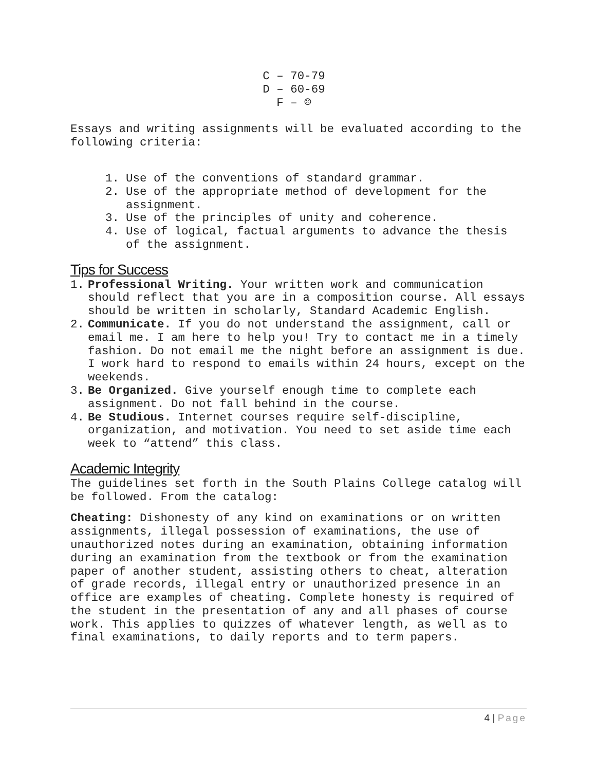C – 70-79
D – 60-69
F – ☹
Essays and writing assignments will be evaluated according to the following criteria:
1. Use of the conventions of standard grammar.
2. Use of the appropriate method of development for the assignment.
3. Use of the principles of unity and coherence.
4. Use of logical, factual arguments to advance the thesis of the assignment.
Tips for Success
1. Professional Writing. Your written work and communication should reflect that you are in a composition course. All essays should be written in scholarly, Standard Academic English.
2. Communicate. If you do not understand the assignment, call or email me. I am here to help you! Try to contact me in a timely fashion. Do not email me the night before an assignment is due. I work hard to respond to emails within 24 hours, except on the weekends.
3. Be Organized. Give yourself enough time to complete each assignment. Do not fall behind in the course.
4. Be Studious. Internet courses require self-discipline, organization, and motivation. You need to set aside time each week to “attend” this class.
Academic Integrity
The guidelines set forth in the South Plains College catalog will be followed. From the catalog:
Cheating: Dishonesty of any kind on examinations or on written assignments, illegal possession of examinations, the use of unauthorized notes during an examination, obtaining information during an examination from the textbook or from the examination paper of another student, assisting others to cheat, alteration of grade records, illegal entry or unauthorized presence in an office are examples of cheating. Complete honesty is required of the student in the presentation of any and all phases of course work. This applies to quizzes of whatever length, as well as to final examinations, to daily reports and to term papers.
4 | Page